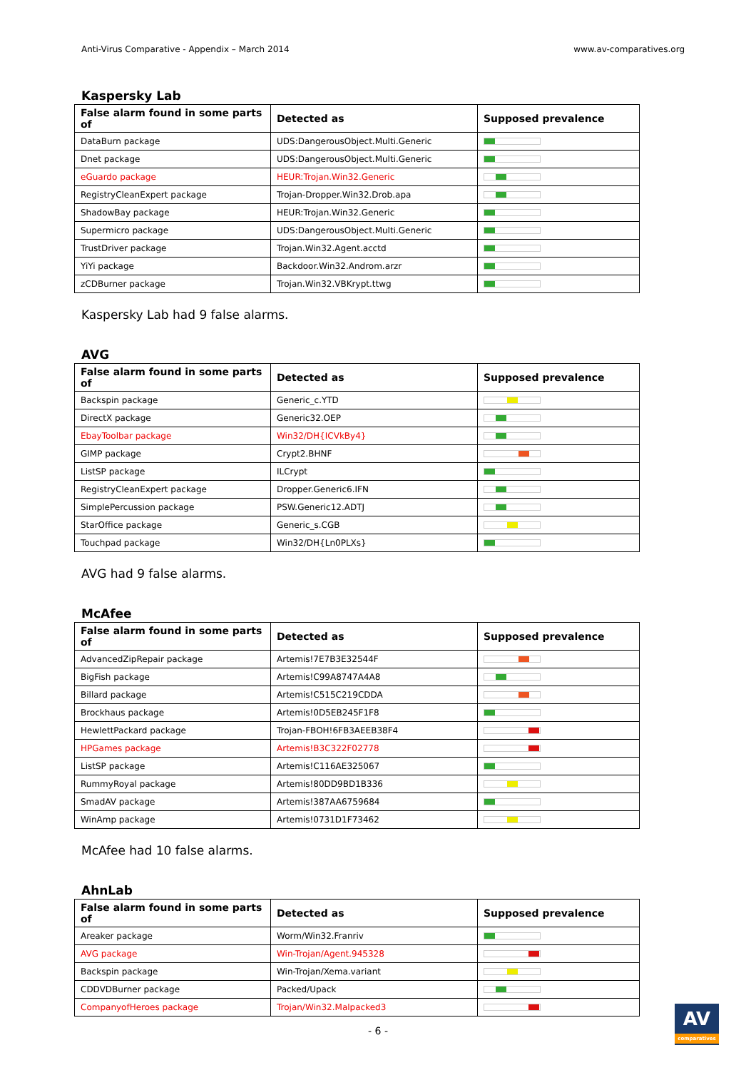Anti-Virus Comparative - Appendix – March 2014 www.av-comparatives.org
Kaspersky Lab
| False alarm found in some parts of | Detected as | Supposed prevalence |
| --- | --- | --- |
| DataBurn package | UDS:DangerousObject.Multi.Generic | |
| Dnet package | UDS:DangerousObject.Multi.Generic | |
| eGuardo package | HEUR:Trojan.Win32.Generic | |
| RegistryCleanExpert package | Trojan-Dropper.Win32.Drob.apa | |
| ShadowBay package | HEUR:Trojan.Win32.Generic | |
| Supermicro package | UDS:DangerousObject.Multi.Generic | |
| TrustDriver package | Trojan.Win32.Agent.acctd | |
| YiYi package | Backdoor.Win32.Androm.arzr | |
| zCDBurner package | Trojan.Win32.VBKrypt.ttwg | |
Kaspersky Lab had 9 false alarms.
AVG
| False alarm found in some parts of | Detected as | Supposed prevalence |
| --- | --- | --- |
| Backspin package | Generic_c.YTD | |
| DirectX package | Generic32.OEP | |
| EbayToolbar package | Win32/DH{ICVkBy4} | |
| GIMP package | Crypt2.BHNF | |
| ListSP package | ILCrypt | |
| RegistryCleanExpert package | Dropper.Generic6.IFN | |
| SimplePercussion package | PSW.Generic12.ADTJ | |
| StarOffice package | Generic_s.CGB | |
| Touchpad package | Win32/DH{Ln0PLXs} | |
AVG had 9 false alarms.
McAfee
| False alarm found in some parts of | Detected as | Supposed prevalence |
| --- | --- | --- |
| AdvancedZipRepair package | Artemis!7E7B3E32544F | |
| BigFish package | Artemis!C99A8747A4A8 | |
| Billard package | Artemis!C515C219CDDA | |
| Brockhaus package | Artemis!0D5EB245F1F8 | |
| HewlettPackard package | Trojan-FBOH!6FB3AEEB38F4 | |
| HPGames package | Artemis!B3C322F02778 | |
| ListSP package | Artemis!C116AE325067 | |
| RummyRoyal package | Artemis!80DD9BD1B336 | |
| SmadAV package | Artemis!387AA6759684 | |
| WinAmp package | Artemis!0731D1F73462 | |
McAfee had 10 false alarms.
AhnLab
| False alarm found in some parts of | Detected as | Supposed prevalence |
| --- | --- | --- |
| Areaker package | Worm/Win32.Franriv | |
| AVG package | Win-Trojan/Agent.945328 | |
| Backspin package | Win-Trojan/Xema.variant | |
| CDDVDBurner package | Packed/Upack | |
| CompanyofHeroes package | Trojan/Win32.Malpacked3 | |
- 6 -
AV
comparatives